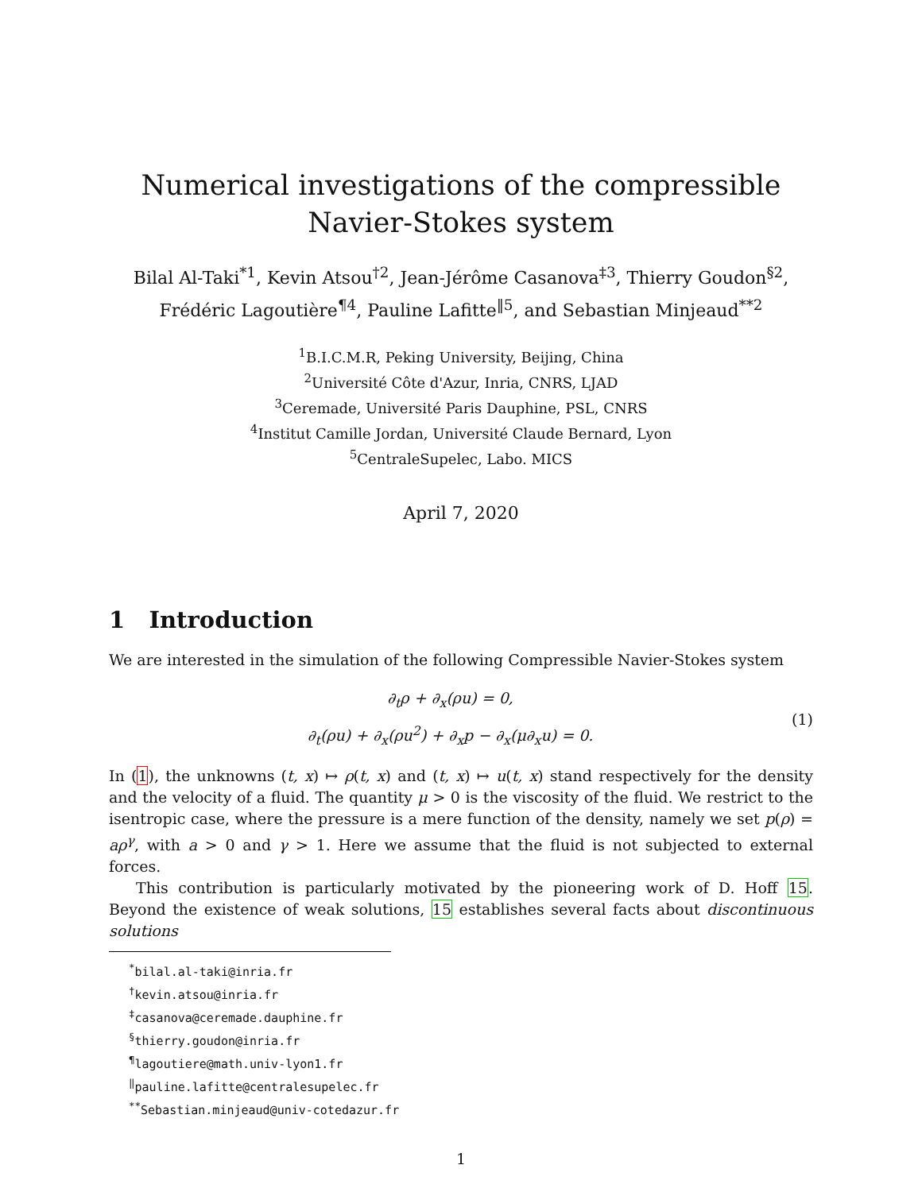Numerical investigations of the compressible
Navier-Stokes system
Bilal Al-Taki<sup>*1</sup>, Kevin Atsou<sup>†2</sup>, Jean-Jérôme Casanova<sup>‡3</sup>, Thierry Goudon<sup>§2</sup>,
Frédéric Lagoutière<sup>¶4</sup>, Pauline Lafitte<sup>‖5</sup>, and Sebastian Minjeaud<sup>**2</sup>
<sup>1</sup> B.I.C.M.R, Peking University, Beijing, China
<sup>2</sup> Université Côte d'Azur, Inria, CNRS, LJAD
<sup>3</sup> Ceremade, Université Paris Dauphine, PSL, CNRS
<sup>4</sup> Institut Camille Jordan, Université Claude Bernard, Lyon
<sup>5</sup> CentraleSupelec, Labo. MICS
April 7, 2020
1 Introduction
We are interested in the simulation of the following Compressible Navier-Stokes system
∂<sub>t</sub>ρ + ∂<sub>x</sub>(ρu) = 0,
∂<sub>t</sub>(ρu) + ∂<sub>x</sub>(ρu<sup>2</sup>) + ∂<sub>x</sub>p − ∂<sub>x</sub>(μ∂<sub>x</sub>u) = 0.
(1)
In (1), the unknowns (t, x) ↦ ρ(t, x) and (t, x) ↦ u(t, x) stand respectively for the density and the velocity of a fluid. The quantity μ > 0 is the viscosity of the fluid. We restrict to the isentropic case, where the pressure is a mere function of the density, namely we set p(ρ) = aρ<sup>γ</sup>, with a > 0 and γ > 1. Here we assume that the fluid is not subjected to external forces.
This contribution is particularly motivated by the pioneering work of D. Hoff 15. Beyond the existence of weak solutions, 15 establishes several facts about discontinuous solutions
<sup>*</sup> bilal.al-taki@inria.fr
<sup>†</sup> kevin.atsou@inria.fr
<sup>‡</sup> casanova@ceremade.dauphine.fr
<sup>§</sup> thierry.goudon@inria.fr
<sup>¶</sup> lagoutiere@math.univ-lyon1.fr
<sup>‖</sup> pauline.lafitte@centralesupelec.fr
<sup>**</sup> Sebastian.minjeaud@univ-cotedazur.fr
1